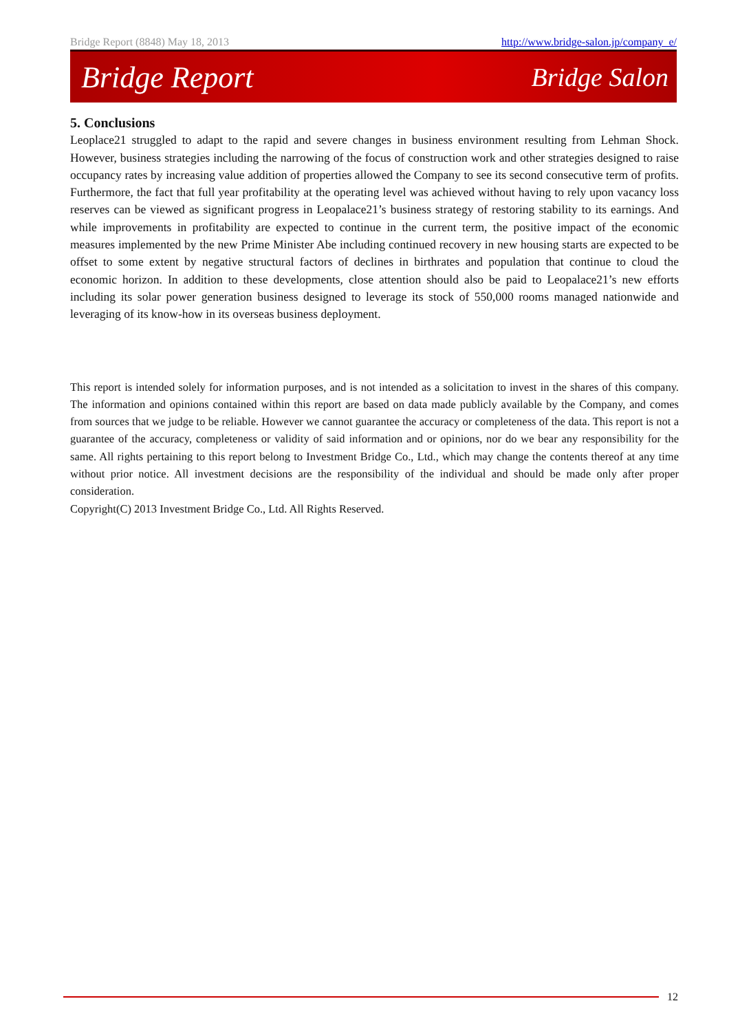Bridge Report (8848) May 18, 2013 http://www.bridge-salon.jp/company_e/
Bridge Report Bridge Salon
5. Conclusions
Leoplace21 struggled to adapt to the rapid and severe changes in business environment resulting from Lehman Shock. However, business strategies including the narrowing of the focus of construction work and other strategies designed to raise occupancy rates by increasing value addition of properties allowed the Company to see its second consecutive term of profits. Furthermore, the fact that full year profitability at the operating level was achieved without having to rely upon vacancy loss reserves can be viewed as significant progress in Leopalace21’s business strategy of restoring stability to its earnings. And while improvements in profitability are expected to continue in the current term, the positive impact of the economic measures implemented by the new Prime Minister Abe including continued recovery in new housing starts are expected to be offset to some extent by negative structural factors of declines in birthrates and population that continue to cloud the economic horizon. In addition to these developments, close attention should also be paid to Leopalace21’s new efforts including its solar power generation business designed to leverage its stock of 550,000 rooms managed nationwide and leveraging of its know-how in its overseas business deployment.
This report is intended solely for information purposes, and is not intended as a solicitation to invest in the shares of this company. The information and opinions contained within this report are based on data made publicly available by the Company, and comes from sources that we judge to be reliable. However we cannot guarantee the accuracy or completeness of the data. This report is not a guarantee of the accuracy, completeness or validity of said information and or opinions, nor do we bear any responsibility for the same. All rights pertaining to this report belong to Investment Bridge Co., Ltd., which may change the contents thereof at any time without prior notice. All investment decisions are the responsibility of the individual and should be made only after proper consideration.
Copyright(C) 2013 Investment Bridge Co., Ltd. All Rights Reserved.
12